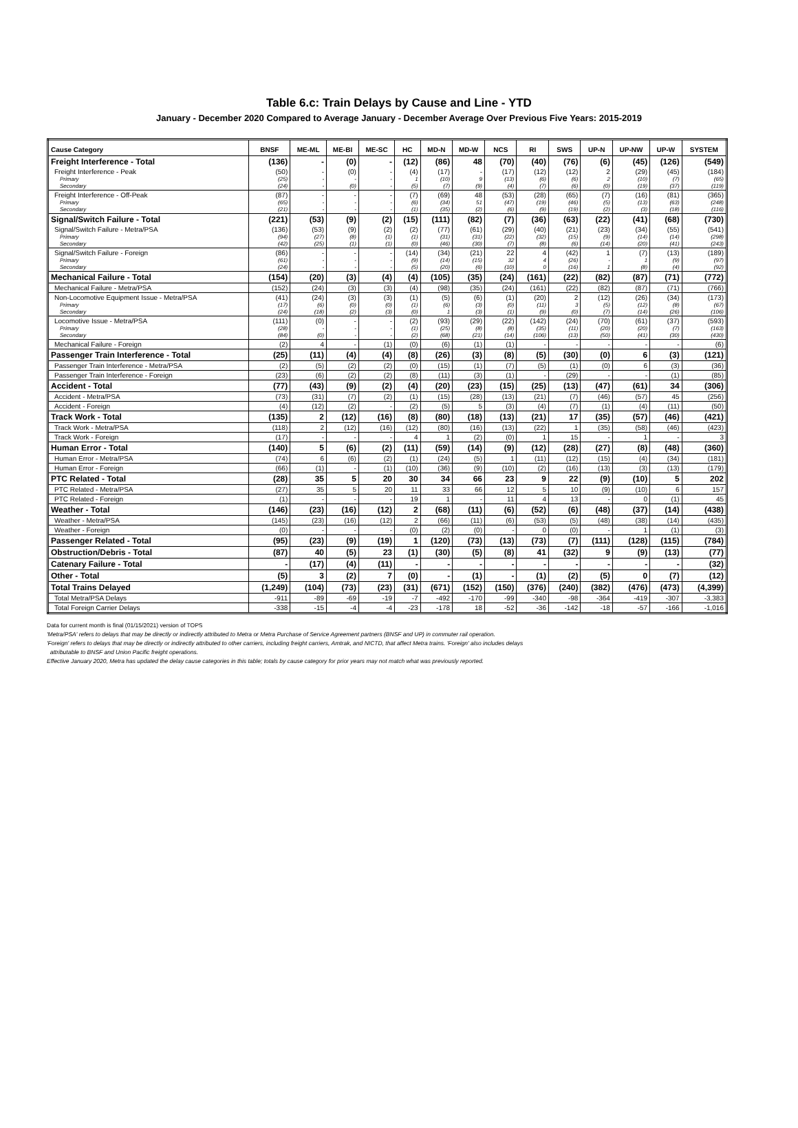Table 6.c: Train Delays by Cause and Line - YTD
January - December 2020 Compared to Average January - December Average Over Previous Five Years: 2015-2019
| Cause Category | BNSF | ME-ML | ME-BI | ME-SC | HC | MD-N | MD-W | NCS | RI | SWS | UP-N | UP-NW | UP-W | SYSTEM |
| --- | --- | --- | --- | --- | --- | --- | --- | --- | --- | --- | --- | --- | --- | --- |
| Freight Interference - Total | (136) | - | (0) | - | (12) | (86) | 48 | (70) | (40) | (76) | (6) | (45) | (126) | (549) |
| Freight Interference - Peak | (50) | - | (0) | - | (4) | (17) | - | (17) | (12) | (12) | 2 | (29) | (45) | (184) |
| Primary | (25) | - | - | - | 1 | (10) | 9 | (13) | (6) | (6) | 2 | (10) | (7) | (65) |
| Secondary | (24) | - | (0) | - | (5) | (7) | (9) | (4) | (7) | (6) | (0) | (19) | (37) | (119) |
| Freight Interference - Off-Peak | (87) | - | - | - | (7) | (69) | 48 | (53) | (28) | (65) | (7) | (16) | (81) | (365) |
| Primary | (65) | - | - | - | (6) | (34) | 51 | (47) | (19) | (46) | (5) | (13) | (63) | (248) |
| Secondary | (21) | - | - | - | (1) | (35) | (2) | (6) | (9) | (19) | (2) | (3) | (18) | (116) |
| Signal/Switch Failure - Total | (221) | (53) | (9) | (2) | (15) | (111) | (82) | (7) | (36) | (63) | (22) | (41) | (68) | (730) |
| Signal/Switch Failure - Metra/PSA | (136) | (53) | (9) | (2) | (2) | (77) | (61) | (29) | (40) | (21) | (23) | (34) | (55) | (541) |
| Primary | (94) | (27) | (8) | (1) | (1) | (31) | (31) | (22) | (32) | (15) | (9) | (14) | (14) | (298) |
| Secondary | (42) | (25) | (1) | (1) | (0) | (46) | (30) | (7) | (8) | (6) | (14) | (20) | (41) | (243) |
| Signal/Switch Failure - Foreign | (86) | - | - | - | (14) | (34) | (21) | 22 | 4 | (42) | 1 | (7) | (13) | (189) |
| Primary | (61) | - | - | - | (9) | (14) | (15) | 32 | 4 | (26) | - | 1 | (9) | (97) |
| Secondary | (24) | - | - | - | (5) | (20) | (6) | (10) | 0 | (16) | 1 | (8) | (4) | (92) |
| Mechanical Failure - Total | (154) | (20) | (3) | (4) | (4) | (105) | (35) | (24) | (161) | (22) | (82) | (87) | (71) | (772) |
| Mechanical Failure - Metra/PSA | (152) | (24) | (3) | (3) | (4) | (98) | (35) | (24) | (161) | (22) | (82) | (87) | (71) | (766) |
| Non-Locomotive Equipment Issue - Metra/PSA | (41) | (24) | (3) | (3) | (1) | (5) | (6) | (1) | (20) | 2 | (12) | (26) | (34) | (173) |
| Primary | (17) | (6) | (0) | (0) | (1) | (6) | (3) | (0) | (11) | 3 | (5) | (12) | (8) | (67) |
| Secondary | (24) | (18) | (2) | (3) | (0) | 1 | (3) | (1) | (9) | (0) | (7) | (14) | (26) | (106) |
| Locomotive Issue - Metra/PSA | (111) | (0) | - | - | (2) | (93) | (29) | (22) | (142) | (24) | (70) | (61) | (37) | (593) |
| Primary | (28) | - | - | - | (1) | (25) | (8) | (8) | (35) | (11) | (20) | (20) | (7) | (163) |
| Secondary | (84) | (0) | - | - | (2) | (68) | (21) | (14) | (106) | (13) | (50) | (41) | (30) | (430) |
| Mechanical Failure - Foreign | (2) | 4 | - | (1) | (0) | (6) | (1) | (1) | - | - | - | - | - | (6) |
| Passenger Train Interference - Total | (25) | (11) | (4) | (4) | (8) | (26) | (3) | (8) | (5) | (30) | (0) | 6 | (3) | (121) |
| Passenger Train Interference - Metra/PSA | (2) | (5) | (2) | (2) | (0) | (15) | (1) | (7) | (5) | (1) | (0) | 6 | (3) | (36) |
| Passenger Train Interference - Foreign | (23) | (6) | (2) | (2) | (8) | (11) | (3) | (1) | - | (29) | - | - | (1) | (85) |
| Accident - Total | (77) | (43) | (9) | (2) | (4) | (20) | (23) | (15) | (25) | (13) | (47) | (61) | 34 | (306) |
| Accident - Metra/PSA | (73) | (31) | (7) | (2) | (1) | (15) | (28) | (13) | (21) | (7) | (46) | (57) | 45 | (256) |
| Accident - Foreign | (4) | (12) | (2) | - | (2) | (5) | 5 | (3) | (4) | (7) | (1) | (4) | (11) | (50) |
| Track Work - Total | (135) | 2 | (12) | (16) | (8) | (80) | (18) | (13) | (21) | 17 | (35) | (57) | (46) | (421) |
| Track Work - Metra/PSA | (118) | 2 | (12) | (16) | (12) | (80) | (16) | (13) | (22) | 1 | (35) | (58) | (46) | (423) |
| Track Work - Foreign | (17) | - | - | - | 4 | 1 | (2) | (0) | 1 | 15 | - | 1 | - | 3 |
| Human Error - Total | (140) | 5 | (6) | (2) | (11) | (59) | (14) | (9) | (12) | (28) | (27) | (8) | (48) | (360) |
| Human Error - Metra/PSA | (74) | 6 | (6) | (2) | (1) | (24) | (5) | 1 | (11) | (12) | (15) | (4) | (34) | (181) |
| Human Error - Foreign | (66) | (1) | - | (1) | (10) | (36) | (9) | (10) | (2) | (16) | (13) | (3) | (13) | (179) |
| PTC Related - Total | (28) | 35 | 5 | 20 | 30 | 34 | 66 | 23 | 9 | 22 | (9) | (10) | 5 | 202 |
| PTC Related - Metra/PSA | (27) | 35 | 5 | 20 | 11 | 33 | 66 | 12 | 5 | 10 | (9) | (10) | 6 | 157 |
| PTC Related - Foreign | (1) | - | - | - | 19 | 1 | - | 11 | 4 | 13 | - | 0 | (1) | 45 |
| Weather - Total | (146) | (23) | (16) | (12) | 2 | (68) | (11) | (6) | (52) | (6) | (48) | (37) | (14) | (438) |
| Weather - Metra/PSA | (145) | (23) | (16) | (12) | 2 | (66) | (11) | (6) | (53) | (5) | (48) | (38) | (14) | (435) |
| Weather - Foreign | (0) | - | - | - | (0) | (2) | (0) | - | 0 | (0) | - | 1 | (1) | (3) |
| Passenger Related - Total | (95) | (23) | (9) | (19) | 1 | (120) | (73) | (13) | (73) | (7) | (111) | (128) | (115) | (784) |
| Obstruction/Debris - Total | (87) | 40 | (5) | 23 | (1) | (30) | (5) | (8) | 41 | (32) | 9 | (9) | (13) | (77) |
| Catenary Failure - Total | - | (17) | (4) | (11) | - | - | - | - | - | - | - | - | - | (32) |
| Other - Total | (5) | 3 | (2) | 7 | (0) | - | (1) | - | (1) | (2) | (5) | 0 | (7) | (12) |
| Total Trains Delayed | (1,249) | (104) | (73) | (23) | (31) | (671) | (152) | (150) | (376) | (240) | (382) | (476) | (473) | (4,399) |
| Total Metra/PSA Delays | -911 | -89 | -69 | -19 | -7 | -492 | -170 | -99 | -340 | -98 | -364 | -419 | -307 | -3,383 |
| Total Foreign Carrier Delays | -338 | -15 | -4 | -4 | -23 | -178 | 18 | -52 | -36 | -142 | -18 | -57 | -166 | -1,016 |
Data for current month is final (01/15/2021) version of TOPS
'Metra/PSA' refers to delays that may be directly or indirectly attributed to Metra or Metra Purchase of Service Agreement partners (BNSF and UP) in commuter rail operation.
'Foreign' refers to delays that may be directly or indirectly attributed to other carriers, including freight carriers, Amtrak, and NICTD, that affect Metra trains. 'Foreign' also includes delays
attributable to BNSF and Union Pacific freight operations.
Effective January 2020, Metra has updated the delay cause categories in this table; totals by cause category for prior years may not match what was previously reported.